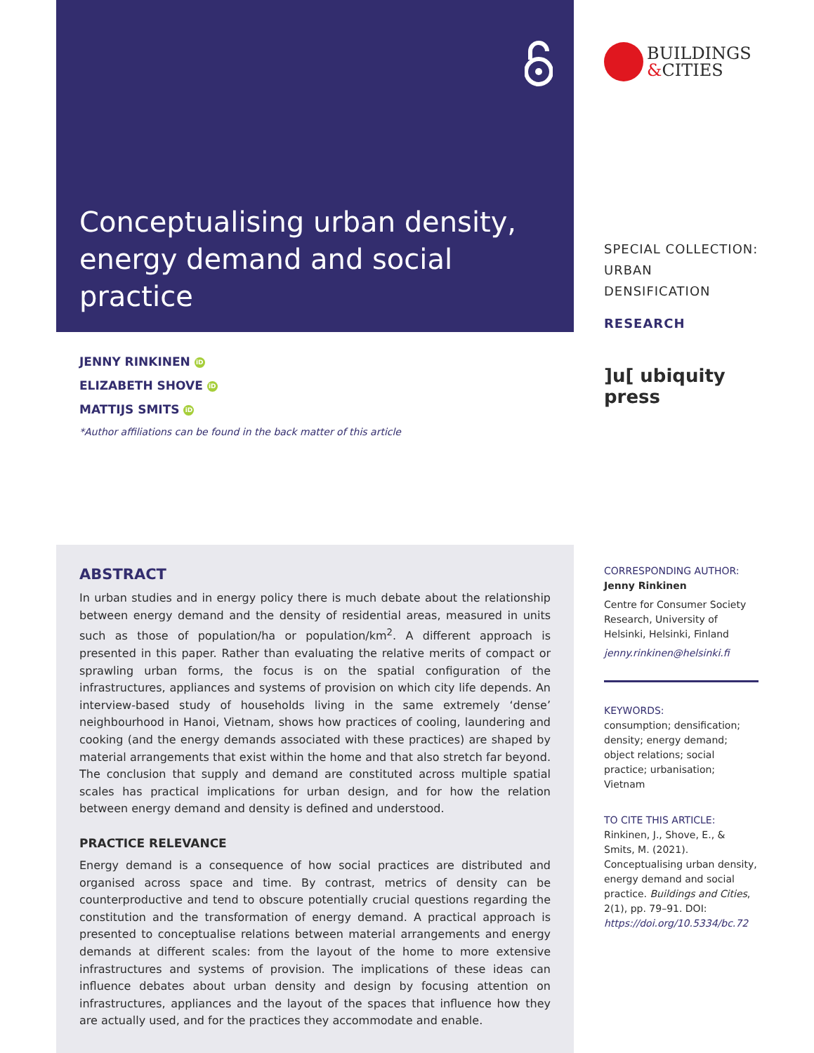Conceptualising urban density, energy demand and social practice
BUILDINGS
&CITIES
SPECIAL COLLECTION:
URBAN DENSIFICATION
RESEARCH
]u[ ubiquity press
JENNY RINKINEN iD
ELIZABETH SHOVE iD
MATTIJS SMITS iD
*Author affiliations can be found in the back matter of this article
ABSTRACT
In urban studies and in energy policy there is much debate about the relationship between energy demand and the density of residential areas, measured in units such as those of population/ha or population/km<sup>2</sup>. A different approach is presented in this paper. Rather than evaluating the relative merits of compact or sprawling urban forms, the focus is on the spatial configuration of the infrastructures, appliances and systems of provision on which city life depends. An interview-based study of households living in the same extremely ‘dense’ neighbourhood in Hanoi, Vietnam, shows how practices of cooling, laundering and cooking (and the energy demands associated with these practices) are shaped by material arrangements that exist within the home and that also stretch far beyond. The conclusion that supply and demand are constituted across multiple spatial scales has practical implications for urban design, and for how the relation between energy demand and density is defined and understood.
PRACTICE RELEVANCE
Energy demand is a consequence of how social practices are distributed and organised across space and time. By contrast, metrics of density can be counterproductive and tend to obscure potentially crucial questions regarding the constitution and the transformation of energy demand. A practical approach is presented to conceptualise relations between material arrangements and energy demands at different scales: from the layout of the home to more extensive infrastructures and systems of provision. The implications of these ideas can influence debates about urban density and design by focusing attention on infrastructures, appliances and the layout of the spaces that influence how they are actually used, and for the practices they accommodate and enable.
CORRESPONDING AUTHOR:
Jenny Rinkinen
Centre for Consumer Society Research, University of Helsinki, Helsinki, Finland
jenny.rinkinen@helsinki.fi
KEYWORDS:
consumption; densification; density; energy demand; object relations; social practice; urbanisation; Vietnam
TO CITE THIS ARTICLE:
Rinkinen, J., Shove, E., & Smits, M. (2021). Conceptualising urban density, energy demand and social practice. Buildings and Cities, 2(1), pp. 79–91. DOI: https://doi.org/10.5334/bc.72